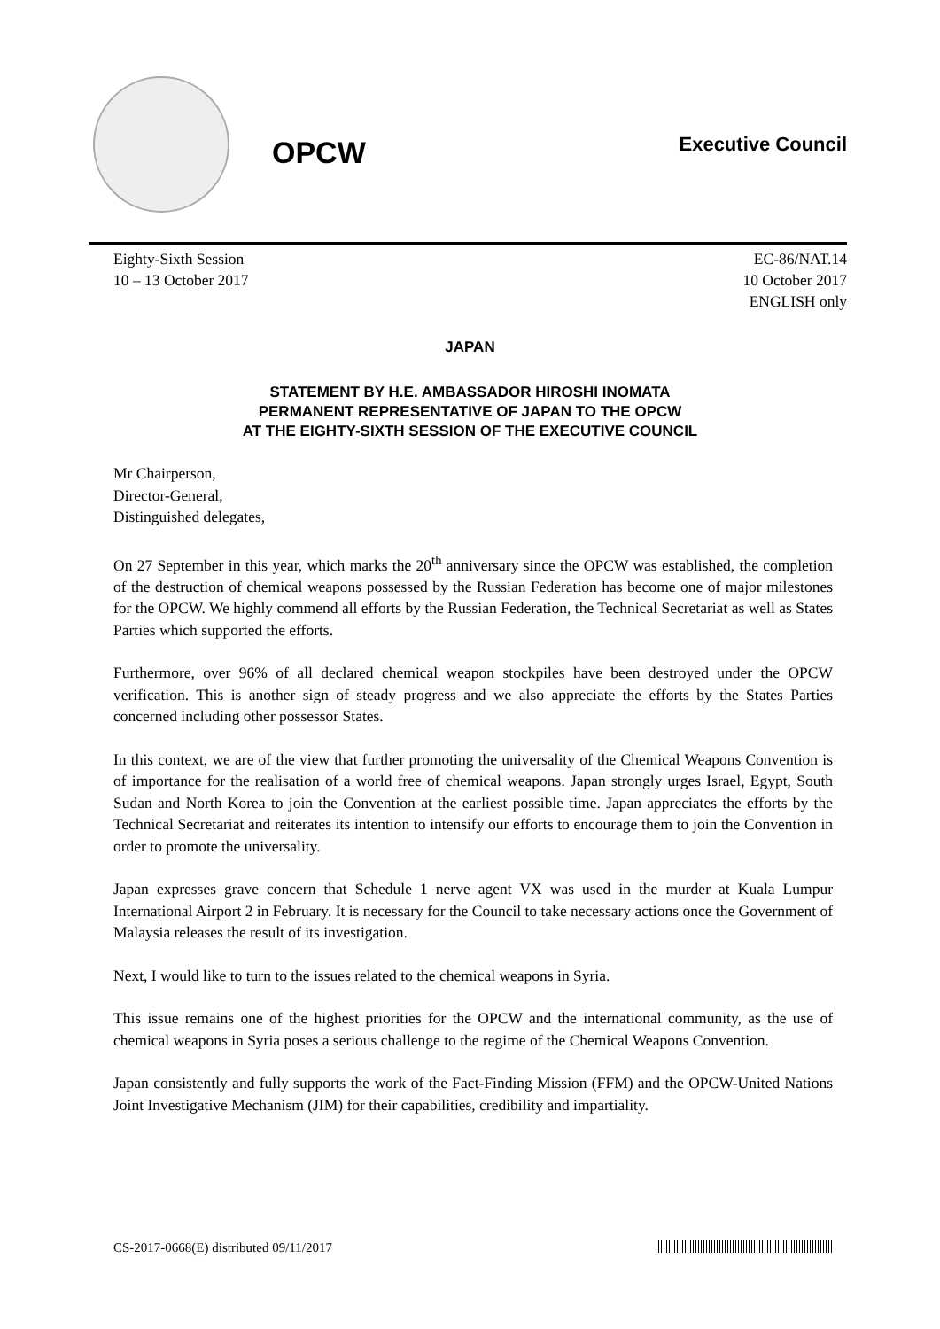OPCW
Executive Council
Eighty-Sixth Session
10 – 13 October 2017
EC-86/NAT.14
10 October 2017
ENGLISH only
JAPAN
STATEMENT BY H.E. AMBASSADOR HIROSHI INOMATA
PERMANENT REPRESENTATIVE OF JAPAN TO THE OPCW
AT THE EIGHTY-SIXTH SESSION OF THE EXECUTIVE COUNCIL
Mr Chairperson,
Director-General,
Distinguished delegates,
On 27 September in this year, which marks the 20<sup>th</sup> anniversary since the OPCW was established, the completion of the destruction of chemical weapons possessed by the Russian Federation has become one of major milestones for the OPCW. We highly commend all efforts by the Russian Federation, the Technical Secretariat as well as States Parties which supported the efforts.
Furthermore, over 96% of all declared chemical weapon stockpiles have been destroyed under the OPCW verification. This is another sign of steady progress and we also appreciate the efforts by the States Parties concerned including other possessor States.
In this context, we are of the view that further promoting the universality of the Chemical Weapons Convention is of importance for the realisation of a world free of chemical weapons. Japan strongly urges Israel, Egypt, South Sudan and North Korea to join the Convention at the earliest possible time. Japan appreciates the efforts by the Technical Secretariat and reiterates its intention to intensify our efforts to encourage them to join the Convention in order to promote the universality.
Japan expresses grave concern that Schedule 1 nerve agent VX was used in the murder at Kuala Lumpur International Airport 2 in February. It is necessary for the Council to take necessary actions once the Government of Malaysia releases the result of its investigation.
Next, I would like to turn to the issues related to the chemical weapons in Syria.
This issue remains one of the highest priorities for the OPCW and the international community, as the use of chemical weapons in Syria poses a serious challenge to the regime of the Chemical Weapons Convention.
Japan consistently and fully supports the work of the Fact-Finding Mission (FFM) and the OPCW-United Nations Joint Investigative Mechanism (JIM) for their capabilities, credibility and impartiality.
CS-2017-0668(E) distributed 09/11/2017